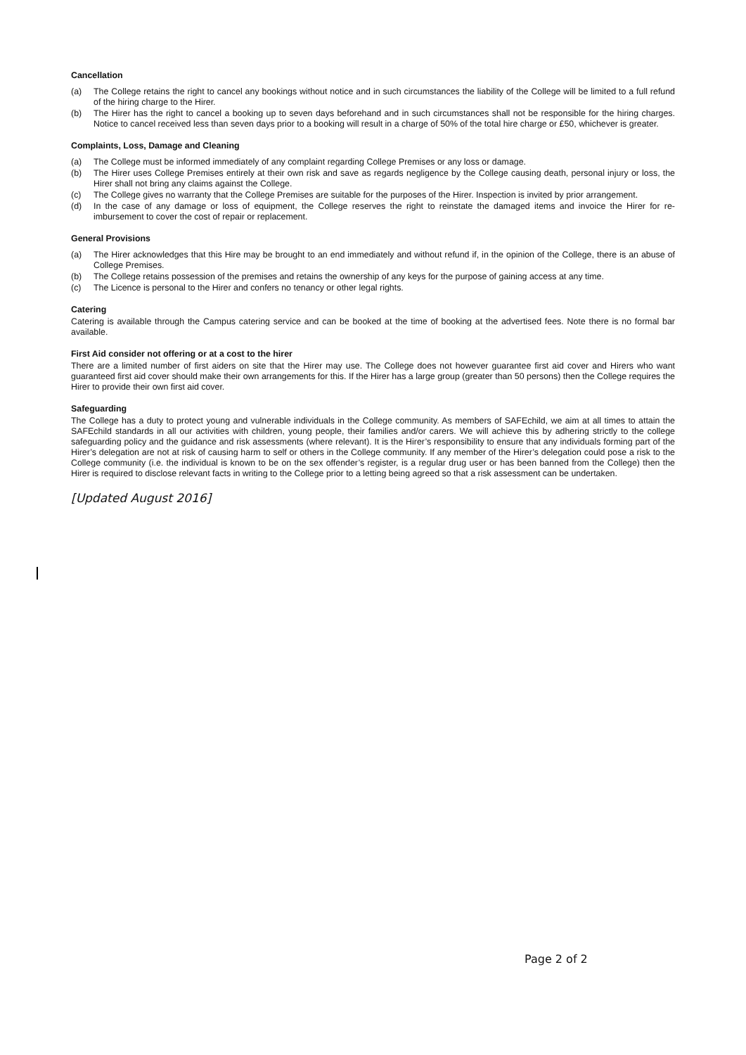Cancellation
(a) The College retains the right to cancel any bookings without notice and in such circumstances the liability of the College will be limited to a full refund of the hiring charge to the Hirer.
(b) The Hirer has the right to cancel a booking up to seven days beforehand and in such circumstances shall not be responsible for the hiring charges. Notice to cancel received less than seven days prior to a booking will result in a charge of 50% of the total hire charge or £50, whichever is greater.
Complaints, Loss, Damage and Cleaning
(a) The College must be informed immediately of any complaint regarding College Premises or any loss or damage.
(b) The Hirer uses College Premises entirely at their own risk and save as regards negligence by the College causing death, personal injury or loss, the Hirer shall not bring any claims against the College.
(c) The College gives no warranty that the College Premises are suitable for the purposes of the Hirer. Inspection is invited by prior arrangement.
(d) In the case of any damage or loss of equipment, the College reserves the right to reinstate the damaged items and invoice the Hirer for re-imbursement to cover the cost of repair or replacement.
General Provisions
(a) The Hirer acknowledges that this Hire may be brought to an end immediately and without refund if, in the opinion of the College, there is an abuse of College Premises.
(b) The College retains possession of the premises and retains the ownership of any keys for the purpose of gaining access at any time.
(c) The Licence is personal to the Hirer and confers no tenancy or other legal rights.
Catering
Catering is available through the Campus catering service and can be booked at the time of booking at the advertised fees. Note there is no formal bar available.
First Aid consider not offering or at a cost to the hirer
There are a limited number of first aiders on site that the Hirer may use. The College does not however guarantee first aid cover and Hirers who want guaranteed first aid cover should make their own arrangements for this. If the Hirer has a large group (greater than 50 persons) then the College requires the Hirer to provide their own first aid cover.
Safeguarding
The College has a duty to protect young and vulnerable individuals in the College community. As members of SAFEchild, we aim at all times to attain the SAFEchild standards in all our activities with children, young people, their families and/or carers. We will achieve this by adhering strictly to the college safeguarding policy and the guidance and risk assessments (where relevant). It is the Hirer’s responsibility to ensure that any individuals forming part of the Hirer’s delegation are not at risk of causing harm to self or others in the College community. If any member of the Hirer’s delegation could pose a risk to the College community (i.e. the individual is known to be on the sex offender’s register, is a regular drug user or has been banned from the College) then the Hirer is required to disclose relevant facts in writing to the College prior to a letting being agreed so that a risk assessment can be undertaken.
[Updated August 2016]
Page 2 of 2